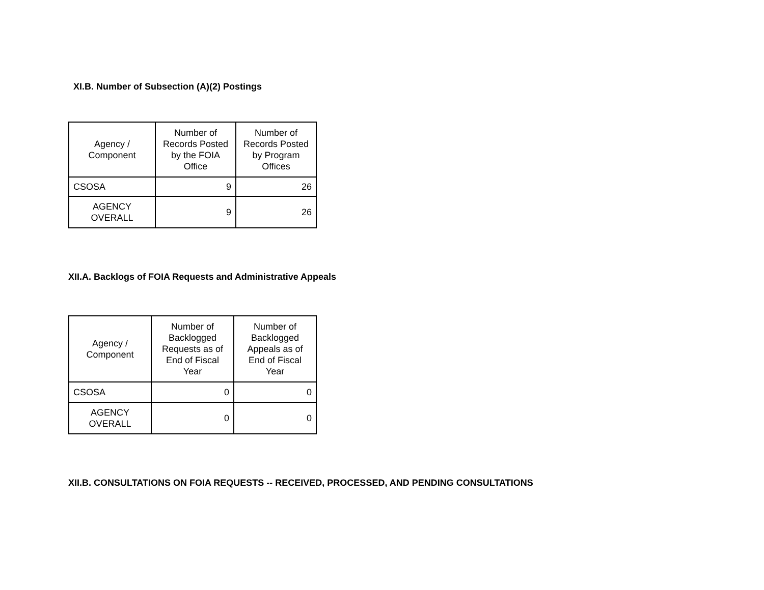XI.B. Number of Subsection (A)(2) Postings
| Agency / Component | Number of Records Posted by the FOIA Office | Number of Records Posted by Program Offices |
| --- | --- | --- |
| CSOSA | 9 | 26 |
| AGENCY OVERALL | 9 | 26 |
XII.A. Backlogs of FOIA Requests and Administrative Appeals
| Agency / Component | Number of Backlogged Requests as of End of Fiscal Year | Number of Backlogged Appeals as of End of Fiscal Year |
| --- | --- | --- |
| CSOSA | 0 | 0 |
| AGENCY OVERALL | 0 | 0 |
XII.B. CONSULTATIONS ON FOIA REQUESTS -- RECEIVED, PROCESSED, AND PENDING CONSULTATIONS